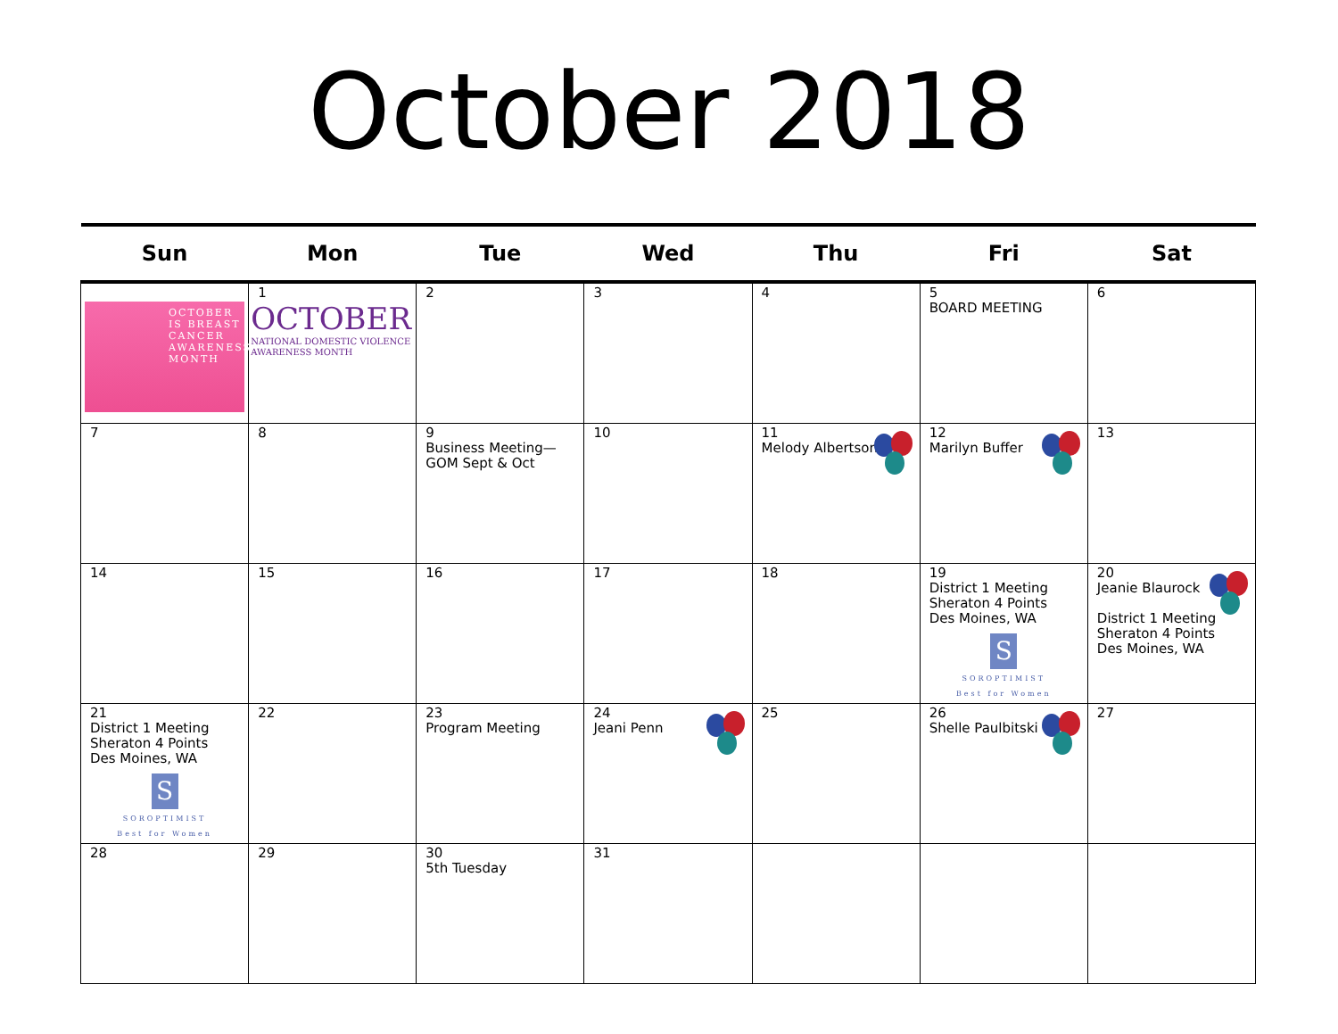October 2018
| Sun | Mon | Tue | Wed | Thu | Fri | Sat |
| --- | --- | --- | --- | --- | --- | --- |
| OCTOBER IS BREAST CANCER AWARENESS MONTH | 1 OCTOBER NATIONAL DOMESTIC VIOLENCE AWARENESS MONTH | 2 | 3 | 4 | 5 BOARD MEETING | 6 |
| 7 | 8 | 9 Business Meeting—GOM Sept & Oct | 10 | 11 Melody Albertson | 12 Marilyn Buffer | 13 |
| 14 | 15 | 16 | 17 | 18 | 19 District 1 Meeting Sheraton 4 Points Des Moines, WA S SOROPTIMIST Best for Women | 20 Jeanie Blaurock District 1 Meeting Sheraton 4 Points Des Moines, WA |
| 21 District 1 Meeting Sheraton 4 Points Des Moines, WA S SOROPTIMIST Best for Women | 22 | 23 Program Meeting | 24 Jeani Penn | 25 | 26 Shelle Paulbitski | 27 |
| 28 | 29 | 30 5th Tuesday | 31 | | | |